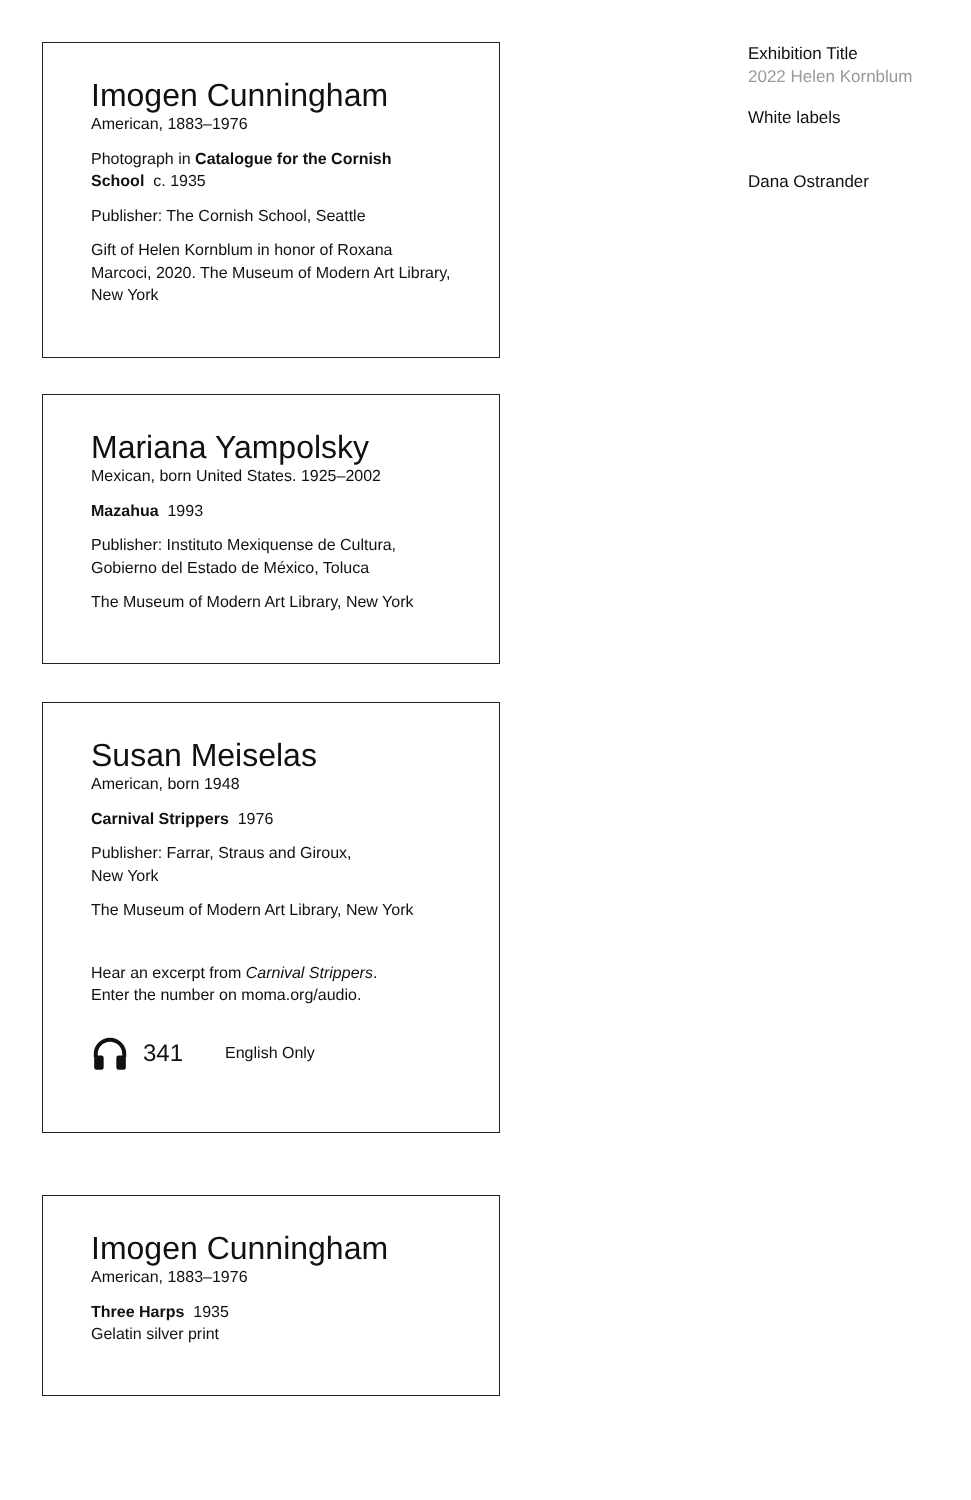Imogen Cunningham
American, 1883–1976
Photograph in Catalogue for the Cornish School c. 1935
Publisher: The Cornish School, Seattle
Gift of Helen Kornblum in honor of Roxana Marcoci, 2020. The Museum of Modern Art Library, New York
Mariana Yampolsky
Mexican, born United States. 1925–2002
Mazahua 1993
Publisher: Instituto Mexiquense de Cultura, Gobierno del Estado de México, Toluca
The Museum of Modern Art Library, New York
Susan Meiselas
American, born 1948
Carnival Strippers 1976
Publisher: Farrar, Straus and Giroux,
New York
The Museum of Modern Art Library, New York
Hear an excerpt from Carnival Strippers.
Enter the number on moma.org/audio.
341 English Only
Imogen Cunningham
American, 1883–1976
Three Harps 1935
Gelatin silver print
Exhibition Title
2022 Helen Kornblum
White labels
Dana Ostrander